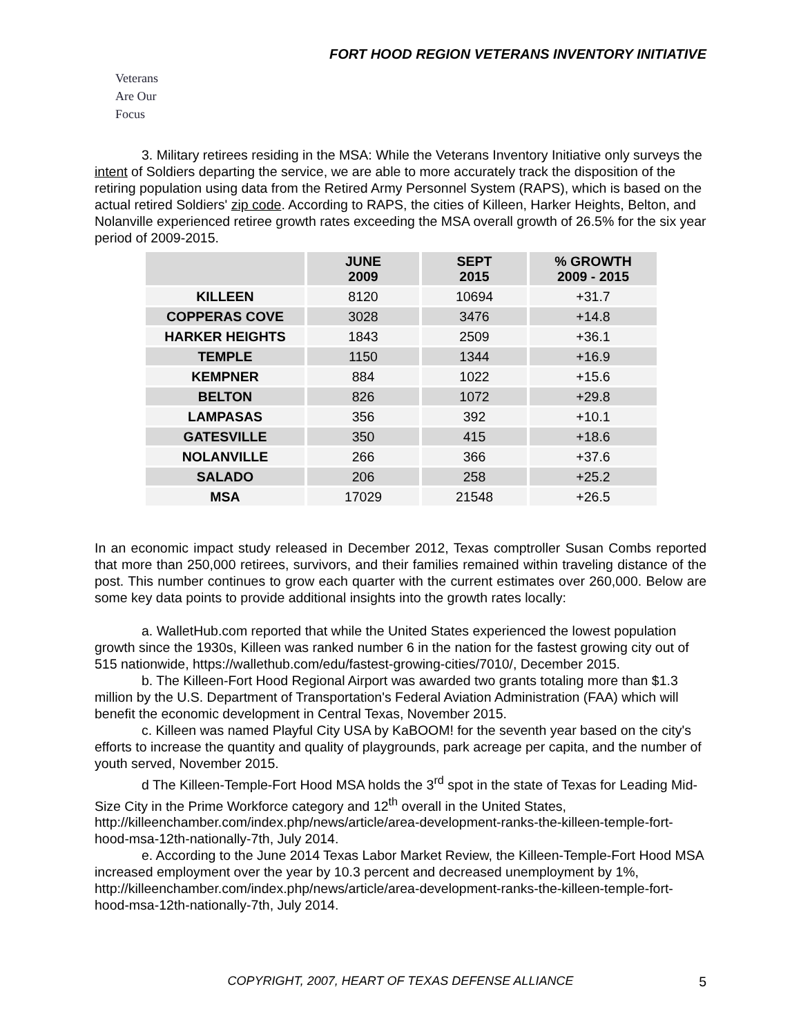FORT HOOD REGION VETERANS INVENTORY INITIATIVE
Veterans
Are Our Focus
3. Military retirees residing in the MSA: While the Veterans Inventory Initiative only surveys the intent of Soldiers departing the service, we are able to more accurately track the disposition of the retiring population using data from the Retired Army Personnel System (RAPS), which is based on the actual retired Soldiers' zip code. According to RAPS, the cities of Killeen, Harker Heights, Belton, and Nolanville experienced retiree growth rates exceeding the MSA overall growth of 26.5% for the six year period of 2009-2015.
| | JUNE 2009 | SEPT 2015 | % GROWTH 2009 - 2015 |
| --- | --- | --- | --- |
| KILLEEN | 8120 | 10694 | +31.7 |
| COPPERAS COVE | 3028 | 3476 | +14.8 |
| HARKER HEIGHTS | 1843 | 2509 | +36.1 |
| TEMPLE | 1150 | 1344 | +16.9 |
| KEMPNER | 884 | 1022 | +15.6 |
| BELTON | 826 | 1072 | +29.8 |
| LAMPASAS | 356 | 392 | +10.1 |
| GATESVILLE | 350 | 415 | +18.6 |
| NOLANVILLE | 266 | 366 | +37.6 |
| SALADO | 206 | 258 | +25.2 |
| MSA | 17029 | 21548 | +26.5 |
In an economic impact study released in December 2012, Texas comptroller Susan Combs reported that more than 250,000 retirees, survivors, and their families remained within traveling distance of the post. This number continues to grow each quarter with the current estimates over 260,000. Below are some key data points to provide additional insights into the growth rates locally:
a. WalletHub.com reported that while the United States experienced the lowest population growth since the 1930s, Killeen was ranked number 6 in the nation for the fastest growing city out of 515 nationwide, https://wallethub.com/edu/fastest-growing-cities/7010/, December 2015.
b. The Killeen-Fort Hood Regional Airport was awarded two grants totaling more than $1.3 million by the U.S. Department of Transportation's Federal Aviation Administration (FAA) which will benefit the economic development in Central Texas, November 2015.
c. Killeen was named Playful City USA by KaBOOM! for the seventh year based on the city's efforts to increase the quantity and quality of playgrounds, park acreage per capita, and the number of youth served, November 2015.
d The Killeen-Temple-Fort Hood MSA holds the 3<sup>rd</sup> spot in the state of Texas for Leading Mid-Size City in the Prime Workforce category and 12<sup>th</sup> overall in the United States, http://killeenchamber.com/index.php/news/article/area-development-ranks-the-killeen-temple-fort-hood-msa-12th-nationally-7th, July 2014.
e. According to the June 2014 Texas Labor Market Review, the Killeen-Temple-Fort Hood MSA increased employment over the year by 10.3 percent and decreased unemployment by 1%, http://killeenchamber.com/index.php/news/article/area-development-ranks-the-killeen-temple-fort-hood-msa-12th-nationally-7th, July 2014.
COPYRIGHT, 2007, HEART OF TEXAS DEFENSE ALLIANCE
5